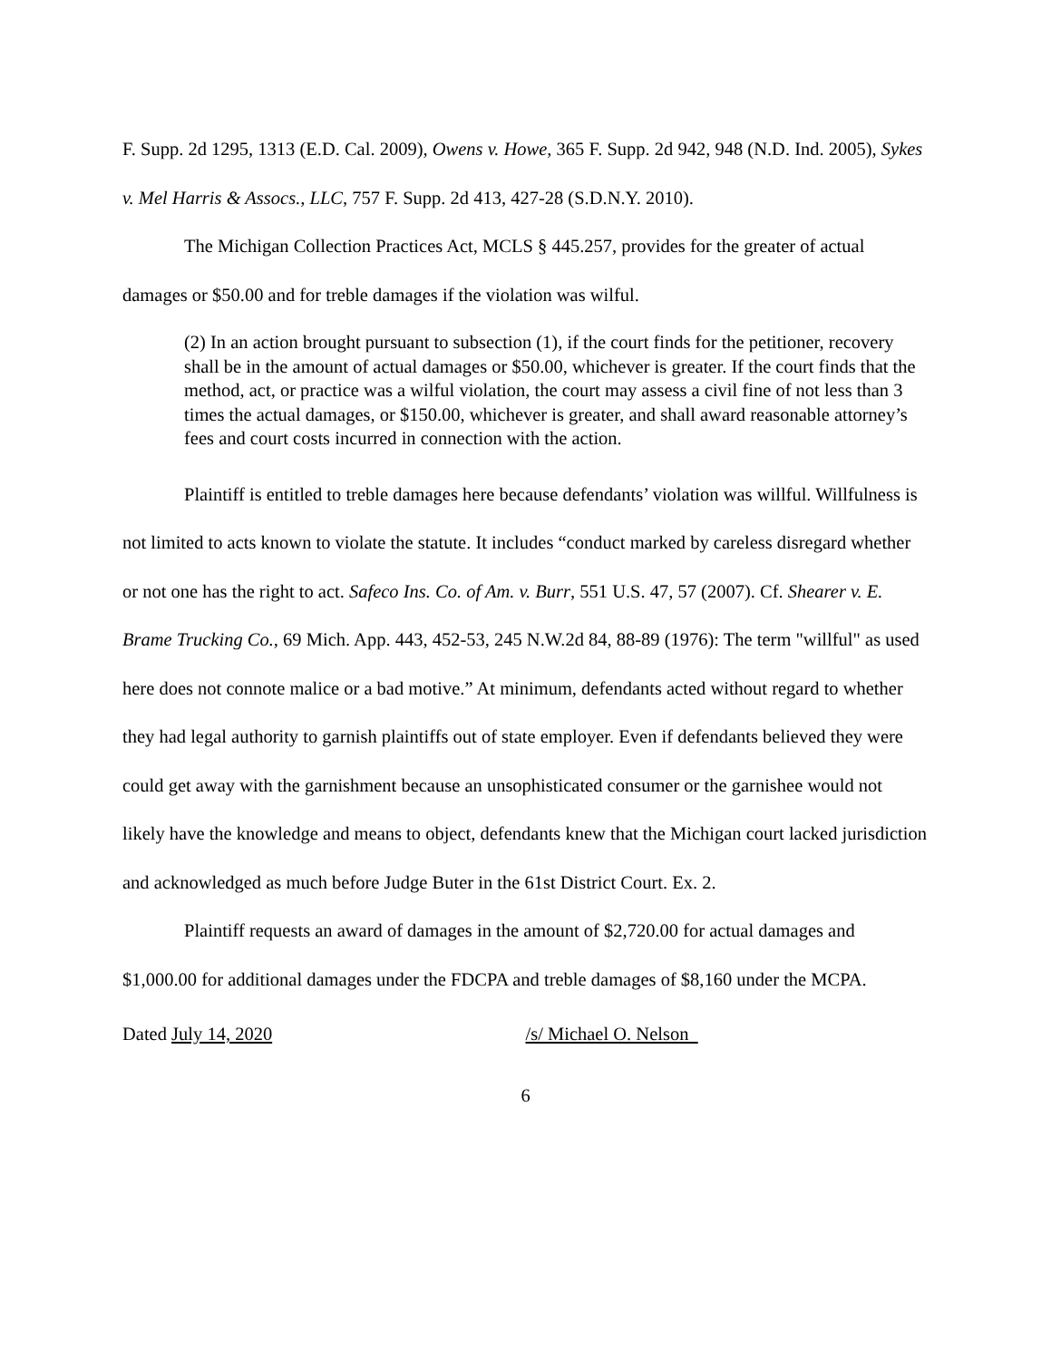F. Supp. 2d 1295, 1313 (E.D. Cal. 2009), Owens v. Howe, 365 F. Supp. 2d 942, 948 (N.D. Ind. 2005), Sykes v. Mel Harris & Assocs., LLC, 757 F. Supp. 2d 413, 427-28 (S.D.N.Y. 2010).
The Michigan Collection Practices Act, MCLS § 445.257, provides for the greater of actual damages or $50.00 and for treble damages if the violation was wilful.
(2) In an action brought pursuant to subsection (1), if the court finds for the petitioner, recovery shall be in the amount of actual damages or $50.00, whichever is greater. If the court finds that the method, act, or practice was a wilful violation, the court may assess a civil fine of not less than 3 times the actual damages, or $150.00, whichever is greater, and shall award reasonable attorney’s fees and court costs incurred in connection with the action.
Plaintiff is entitled to treble damages here because defendants’ violation was willful. Willfulness is not limited to acts known to violate the statute. It includes “conduct marked by careless disregard whether or not one has the right to act. Safeco Ins. Co. of Am. v. Burr, 551 U.S. 47, 57 (2007). Cf. Shearer v. E. Brame Trucking Co., 69 Mich. App. 443, 452-53, 245 N.W.2d 84, 88-89 (1976): The term "willful" as used here does not connote malice or a bad motive.” At minimum, defendants acted without regard to whether they had legal authority to garnish plaintiffs out of state employer. Even if defendants believed they were could get away with the garnishment because an unsophisticated consumer or the garnishee would not likely have the knowledge and means to object, defendants knew that the Michigan court lacked jurisdiction and acknowledged as much before Judge Buter in the 61st District Court. Ex. 2.
Plaintiff requests an award of damages in the amount of $2,720.00 for actual damages and $1,000.00 for additional damages under the FDCPA and treble damages of $8,160 under the MCPA.
Dated July 14, 2020 /s/ Michael O. Nelson
6